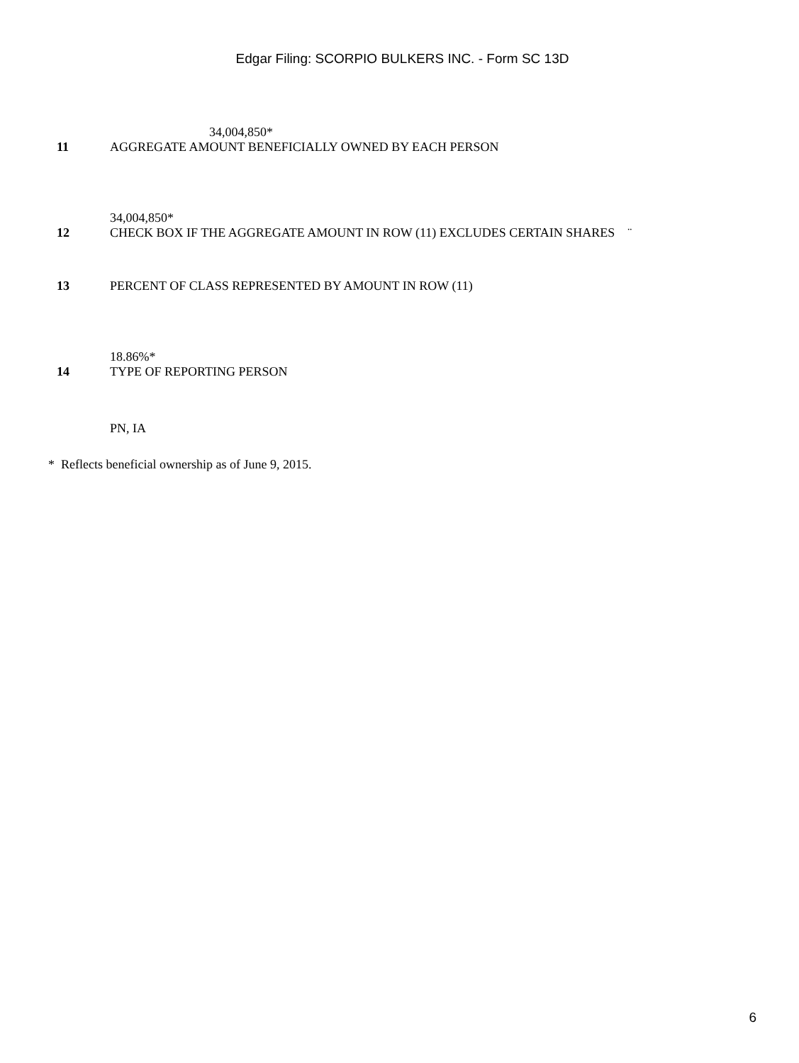Edgar Filing: SCORPIO BULKERS INC. - Form SC 13D
| | 34,004,850* |
| 11 | AGGREGATE AMOUNT BENEFICIALLY OWNED BY EACH PERSON |
| | 34,004,850* |
| 12 | CHECK BOX IF THE AGGREGATE AMOUNT IN ROW (11) EXCLUDES CERTAIN SHARES ¨ |
| 13 | PERCENT OF CLASS REPRESENTED BY AMOUNT IN ROW (11) |
| | 18.86%* |
| 14 | TYPE OF REPORTING PERSON |
| | PN, IA |
* Reflects beneficial ownership as of June 9, 2015.
6